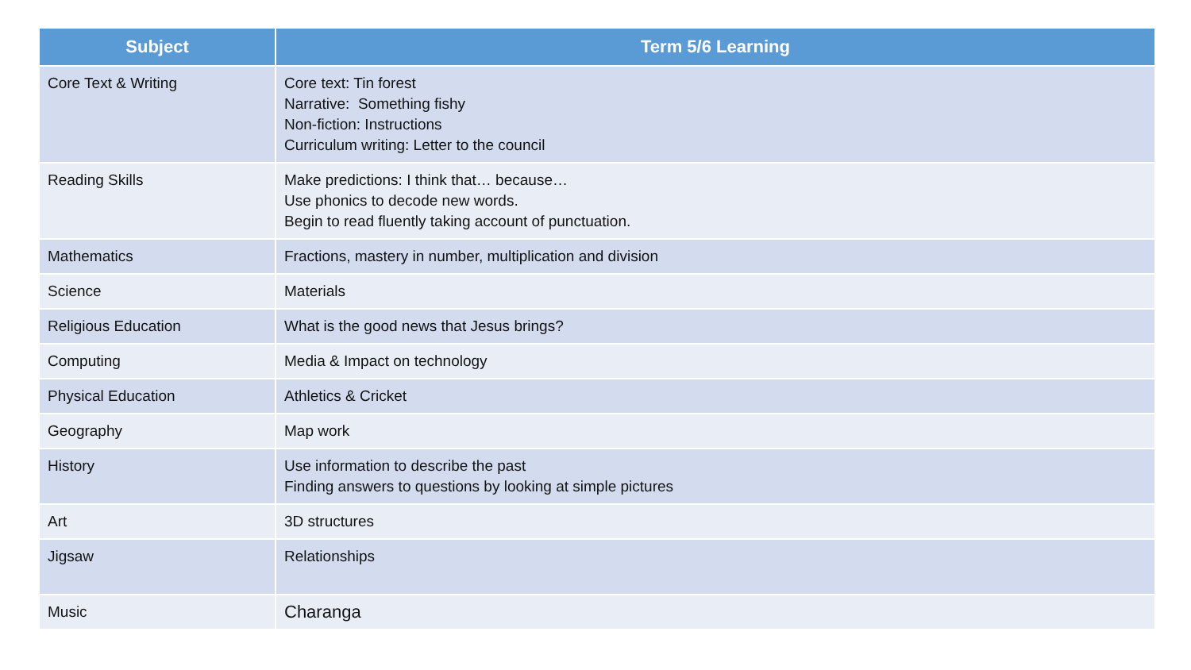| Subject | Term 5/6 Learning |
| --- | --- |
| Core Text & Writing | Core text: Tin forest Narrative: Something fishy Non-fiction: Instructions Curriculum writing: Letter to the council |
| Reading Skills | Make predictions: I think that… because… Use phonics to decode new words. Begin to read fluently taking account of punctuation. |
| Mathematics | Fractions, mastery in number, multiplication and division |
| Science | Materials |
| Religious Education | What is the good news that Jesus brings? |
| Computing | Media & Impact on technology |
| Physical Education | Athletics & Cricket |
| Geography | Map work |
| History | Use information to describe the past Finding answers to questions by looking at simple pictures |
| Art | 3D structures |
| Jigsaw | Relationships |
| Music | Charanga |